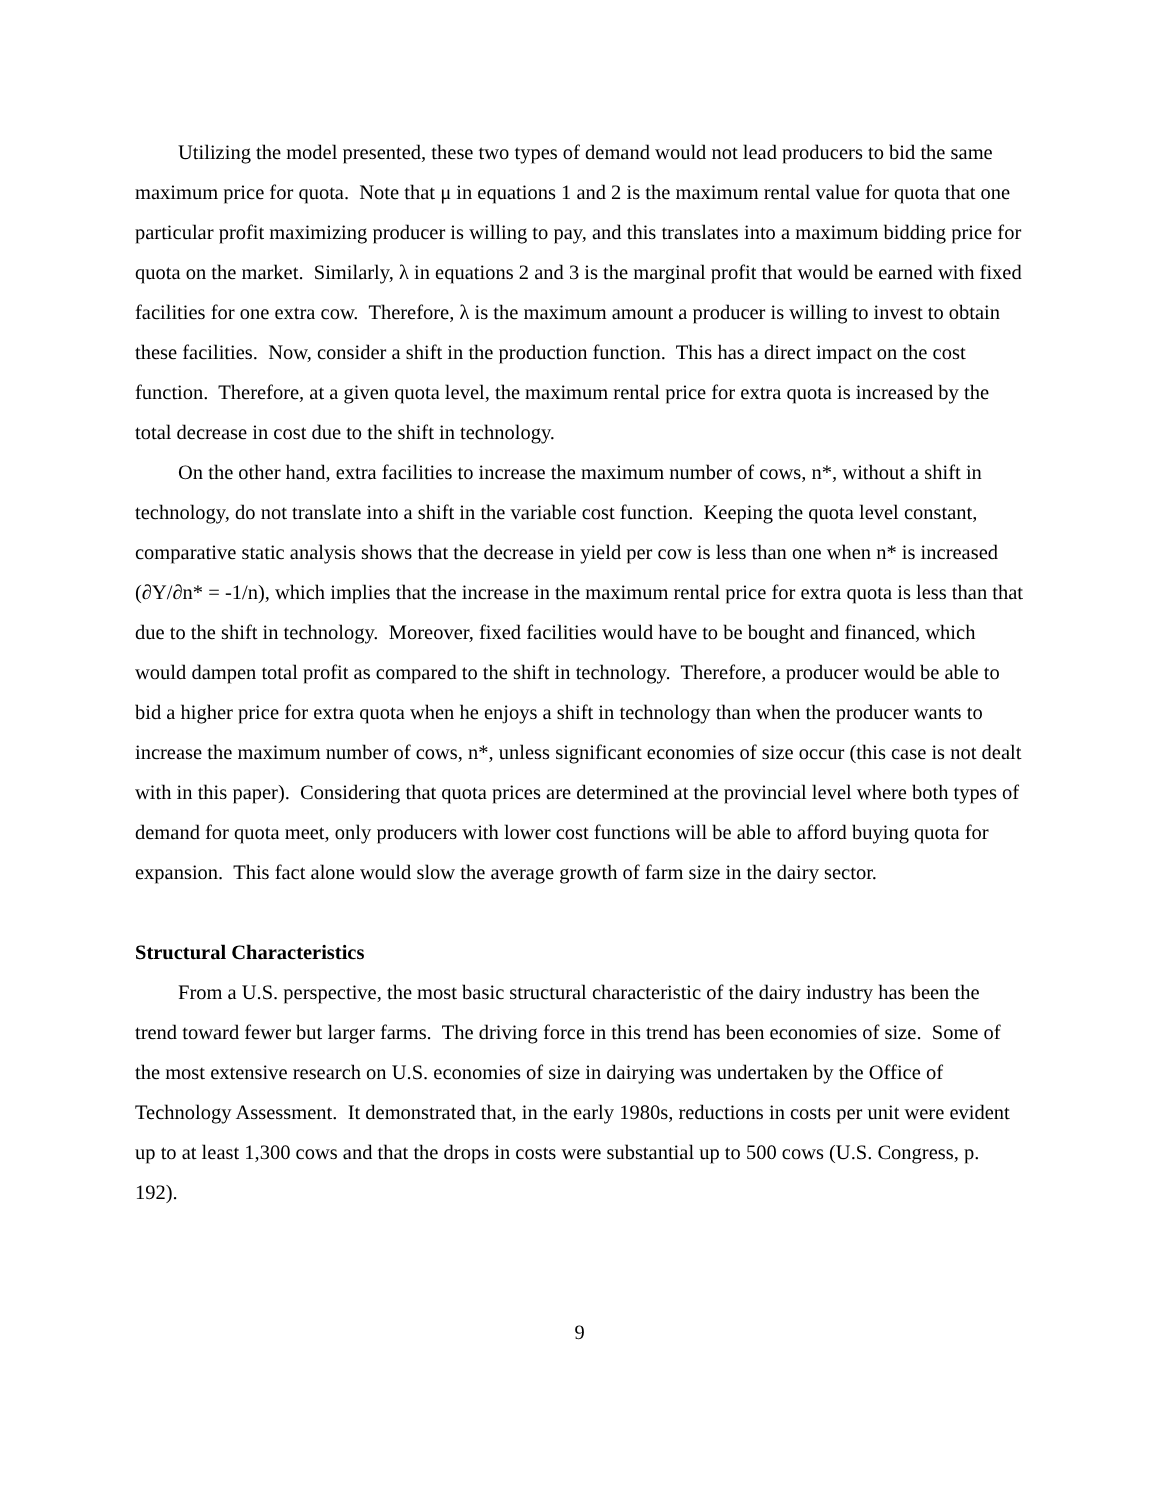Utilizing the model presented, these two types of demand would not lead producers to bid the same maximum price for quota. Note that μ in equations 1 and 2 is the maximum rental value for quota that one particular profit maximizing producer is willing to pay, and this translates into a maximum bidding price for quota on the market. Similarly, λ in equations 2 and 3 is the marginal profit that would be earned with fixed facilities for one extra cow. Therefore, λ is the maximum amount a producer is willing to invest to obtain these facilities. Now, consider a shift in the production function. This has a direct impact on the cost function. Therefore, at a given quota level, the maximum rental price for extra quota is increased by the total decrease in cost due to the shift in technology.
On the other hand, extra facilities to increase the maximum number of cows, n*, without a shift in technology, do not translate into a shift in the variable cost function. Keeping the quota level constant, comparative static analysis shows that the decrease in yield per cow is less than one when n* is increased (∂Y/∂n* = -1/n), which implies that the increase in the maximum rental price for extra quota is less than that due to the shift in technology. Moreover, fixed facilities would have to be bought and financed, which would dampen total profit as compared to the shift in technology. Therefore, a producer would be able to bid a higher price for extra quota when he enjoys a shift in technology than when the producer wants to increase the maximum number of cows, n*, unless significant economies of size occur (this case is not dealt with in this paper). Considering that quota prices are determined at the provincial level where both types of demand for quota meet, only producers with lower cost functions will be able to afford buying quota for expansion. This fact alone would slow the average growth of farm size in the dairy sector.
Structural Characteristics
From a U.S. perspective, the most basic structural characteristic of the dairy industry has been the trend toward fewer but larger farms. The driving force in this trend has been economies of size. Some of the most extensive research on U.S. economies of size in dairying was undertaken by the Office of Technology Assessment. It demonstrated that, in the early 1980s, reductions in costs per unit were evident up to at least 1,300 cows and that the drops in costs were substantial up to 500 cows (U.S. Congress, p. 192).
9